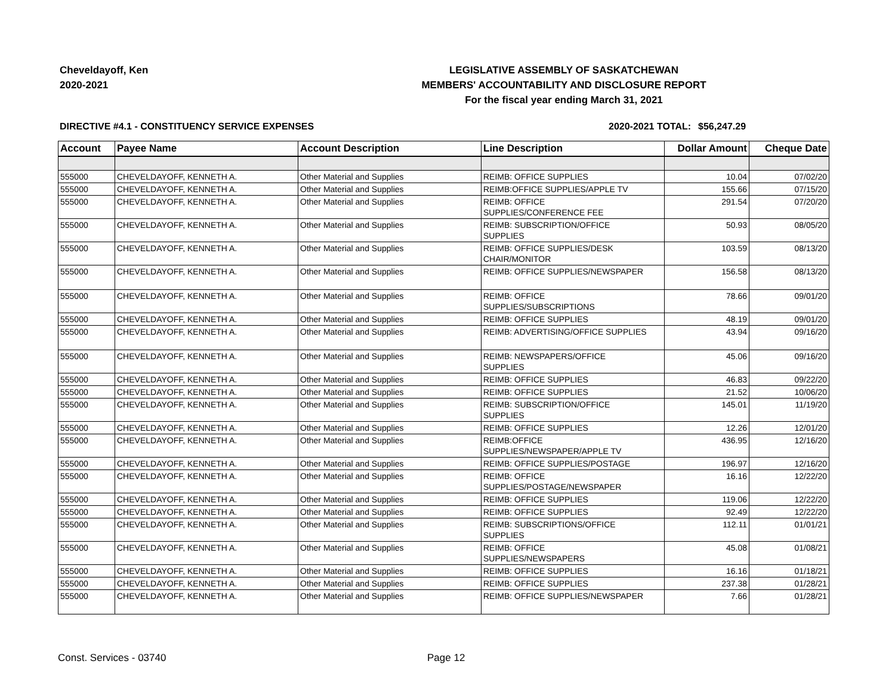Cheveldayoff, Ken
2020-2021
LEGISLATIVE ASSEMBLY OF SASKATCHEWAN
MEMBERS' ACCOUNTABILITY AND DISCLOSURE REPORT
For the fiscal year ending March 31, 2021
DIRECTIVE #4.1 - CONSTITUENCY SERVICE EXPENSES 2020-2021 TOTAL:
$56,247.29
| Account | Payee Name | Account Description | Line Description | Dollar Amount | Cheque Date |
| --- | --- | --- | --- | --- | --- |
| 555000 | CHEVELDAYOFF, KENNETH A. | Other Material and Supplies | REIMB: OFFICE SUPPLIES | 10.04 | 07/02/20 |
| 555000 | CHEVELDAYOFF, KENNETH A. | Other Material and Supplies | REIMB:OFFICE SUPPLIES/APPLE TV | 155.66 | 07/15/20 |
| 555000 | CHEVELDAYOFF, KENNETH A. | Other Material and Supplies | REIMB: OFFICE SUPPLIES/CONFERENCE FEE | 291.54 | 07/20/20 |
| 555000 | CHEVELDAYOFF, KENNETH A. | Other Material and Supplies | REIMB: SUBSCRIPTION/OFFICE SUPPLIES | 50.93 | 08/05/20 |
| 555000 | CHEVELDAYOFF, KENNETH A. | Other Material and Supplies | REIMB: OFFICE SUPPLIES/DESK CHAIR/MONITOR | 103.59 | 08/13/20 |
| 555000 | CHEVELDAYOFF, KENNETH A. | Other Material and Supplies | REIMB: OFFICE SUPPLIES/NEWSPAPER | 156.58 | 08/13/20 |
| 555000 | CHEVELDAYOFF, KENNETH A. | Other Material and Supplies | REIMB: OFFICE SUPPLIES/SUBSCRIPTIONS | 78.66 | 09/01/20 |
| 555000 | CHEVELDAYOFF, KENNETH A. | Other Material and Supplies | REIMB: OFFICE SUPPLIES | 48.19 | 09/01/20 |
| 555000 | CHEVELDAYOFF, KENNETH A. | Other Material and Supplies | REIMB: ADVERTISING/OFFICE SUPPLIES | 43.94 | 09/16/20 |
| 555000 | CHEVELDAYOFF, KENNETH A. | Other Material and Supplies | REIMB: NEWSPAPERS/OFFICE SUPPLIES | 45.06 | 09/16/20 |
| 555000 | CHEVELDAYOFF, KENNETH A. | Other Material and Supplies | REIMB: OFFICE SUPPLIES | 46.83 | 09/22/20 |
| 555000 | CHEVELDAYOFF, KENNETH A. | Other Material and Supplies | REIMB: OFFICE SUPPLIES | 21.52 | 10/06/20 |
| 555000 | CHEVELDAYOFF, KENNETH A. | Other Material and Supplies | REIMB: SUBSCRIPTION/OFFICE SUPPLIES | 145.01 | 11/19/20 |
| 555000 | CHEVELDAYOFF, KENNETH A. | Other Material and Supplies | REIMB: OFFICE SUPPLIES | 12.26 | 12/01/20 |
| 555000 | CHEVELDAYOFF, KENNETH A. | Other Material and Supplies | REIMB:OFFICE SUPPLIES/NEWSPAPER/APPLE TV | 436.95 | 12/16/20 |
| 555000 | CHEVELDAYOFF, KENNETH A. | Other Material and Supplies | REIMB: OFFICE SUPPLIES/POSTAGE | 196.97 | 12/16/20 |
| 555000 | CHEVELDAYOFF, KENNETH A. | Other Material and Supplies | REIMB: OFFICE SUPPLIES/POSTAGE/NEWSPAPER | 16.16 | 12/22/20 |
| 555000 | CHEVELDAYOFF, KENNETH A. | Other Material and Supplies | REIMB: OFFICE SUPPLIES | 119.06 | 12/22/20 |
| 555000 | CHEVELDAYOFF, KENNETH A. | Other Material and Supplies | REIMB: OFFICE SUPPLIES | 92.49 | 12/22/20 |
| 555000 | CHEVELDAYOFF, KENNETH A. | Other Material and Supplies | REIMB: SUBSCRIPTIONS/OFFICE SUPPLIES | 112.11 | 01/01/21 |
| 555000 | CHEVELDAYOFF, KENNETH A. | Other Material and Supplies | REIMB: OFFICE SUPPLIES/NEWSPAPERS | 45.08 | 01/08/21 |
| 555000 | CHEVELDAYOFF, KENNETH A. | Other Material and Supplies | REIMB: OFFICE SUPPLIES | 16.16 | 01/18/21 |
| 555000 | CHEVELDAYOFF, KENNETH A. | Other Material and Supplies | REIMB: OFFICE SUPPLIES | 237.38 | 01/28/21 |
| 555000 | CHEVELDAYOFF, KENNETH A. | Other Material and Supplies | REIMB: OFFICE SUPPLIES/NEWSPAPER | 7.66 | 01/28/21 |
Const. Services - 03740 Page 12